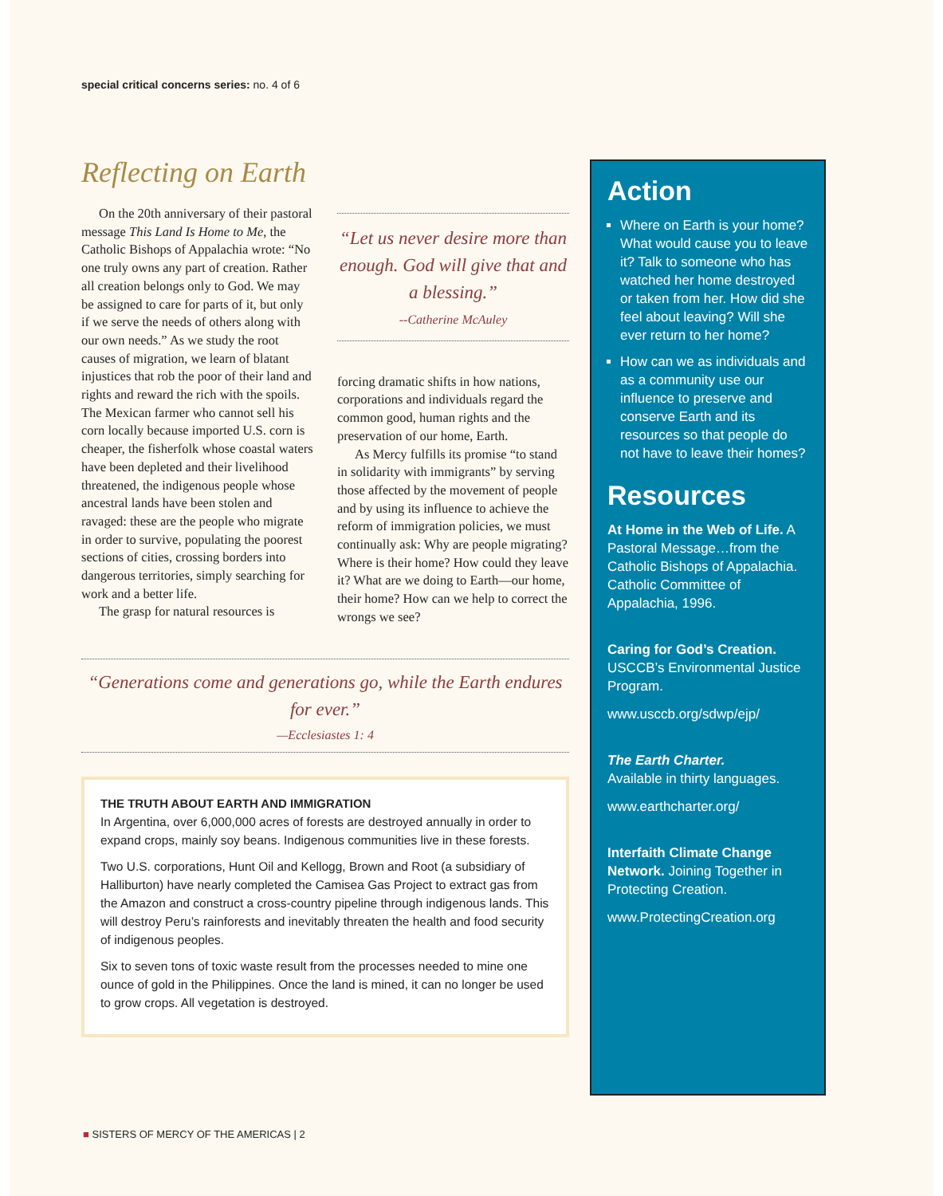special critical concerns series: no. 4 of 6
Reflecting on Earth
On the 20th anniversary of their pastoral message This Land Is Home to Me, the Catholic Bishops of Appalachia wrote: “No one truly owns any part of creation. Rather all creation belongs only to God. We may be assigned to care for parts of it, but only if we serve the needs of others along with our own needs.” As we study the root causes of migration, we learn of blatant injustices that rob the poor of their land and rights and reward the rich with the spoils. The Mexican farmer who cannot sell his corn locally because imported U.S. corn is cheaper, the fisherfolk whose coastal waters have been depleted and their livelihood threatened, the indigenous people whose ancestral lands have been stolen and ravaged: these are the people who migrate in order to survive, populating the poorest sections of cities, crossing borders into dangerous territories, simply searching for work and a better life.
The grasp for natural resources is
“Let us never desire more than enough. God will give that and a blessing.”
--Catherine McAuley
forcing dramatic shifts in how nations, corporations and individuals regard the common good, human rights and the preservation of our home, Earth.
As Mercy fulfills its promise “to stand in solidarity with immigrants” by serving those affected by the movement of people and by using its influence to achieve the reform of immigration policies, we must continually ask: Why are people migrating? Where is their home? How could they leave it? What are we doing to Earth—our home, their home? How can we help to correct the wrongs we see?
“Generations come and generations go, while the Earth endures for ever.”
—Ecclesiastes 1: 4
THE TRUTH ABOUT EARTH AND IMMIGRATION
In Argentina, over 6,000,000 acres of forests are destroyed annually in order to expand crops, mainly soy beans. Indigenous communities live in these forests.
Two U.S. corporations, Hunt Oil and Kellogg, Brown and Root (a subsidiary of Halliburton) have nearly completed the Camisea Gas Project to extract gas from the Amazon and construct a cross-country pipeline through indigenous lands. This will destroy Peru’s rainforests and inevitably threaten the health and food security of indigenous peoples.
Six to seven tons of toxic waste result from the processes needed to mine one ounce of gold in the Philippines. Once the land is mined, it can no longer be used to grow crops. All vegetation is destroyed.
Action
Where on Earth is your home? What would cause you to leave it? Talk to someone who has watched her home destroyed or taken from her. How did she feel about leaving? Will she ever return to her home?
How can we as individuals and as a community use our influence to preserve and conserve Earth and its resources so that people do not have to leave their homes?
Resources
At Home in the Web of Life. A Pastoral Message…from the Catholic Bishops of Appalachia. Catholic Committee of Appalachia, 1996.
Caring for God’s Creation. USCCB’s Environmental Justice Program.
www.usccb.org/sdwp/ejp/
The Earth Charter.
Available in thirty languages.
www.earthcharter.org/
Interfaith Climate Change Network. Joining Together in Protecting Creation.
www.ProtectingCreation.org
■ SISTERS OF MERCY OF THE AMERICAS | 2